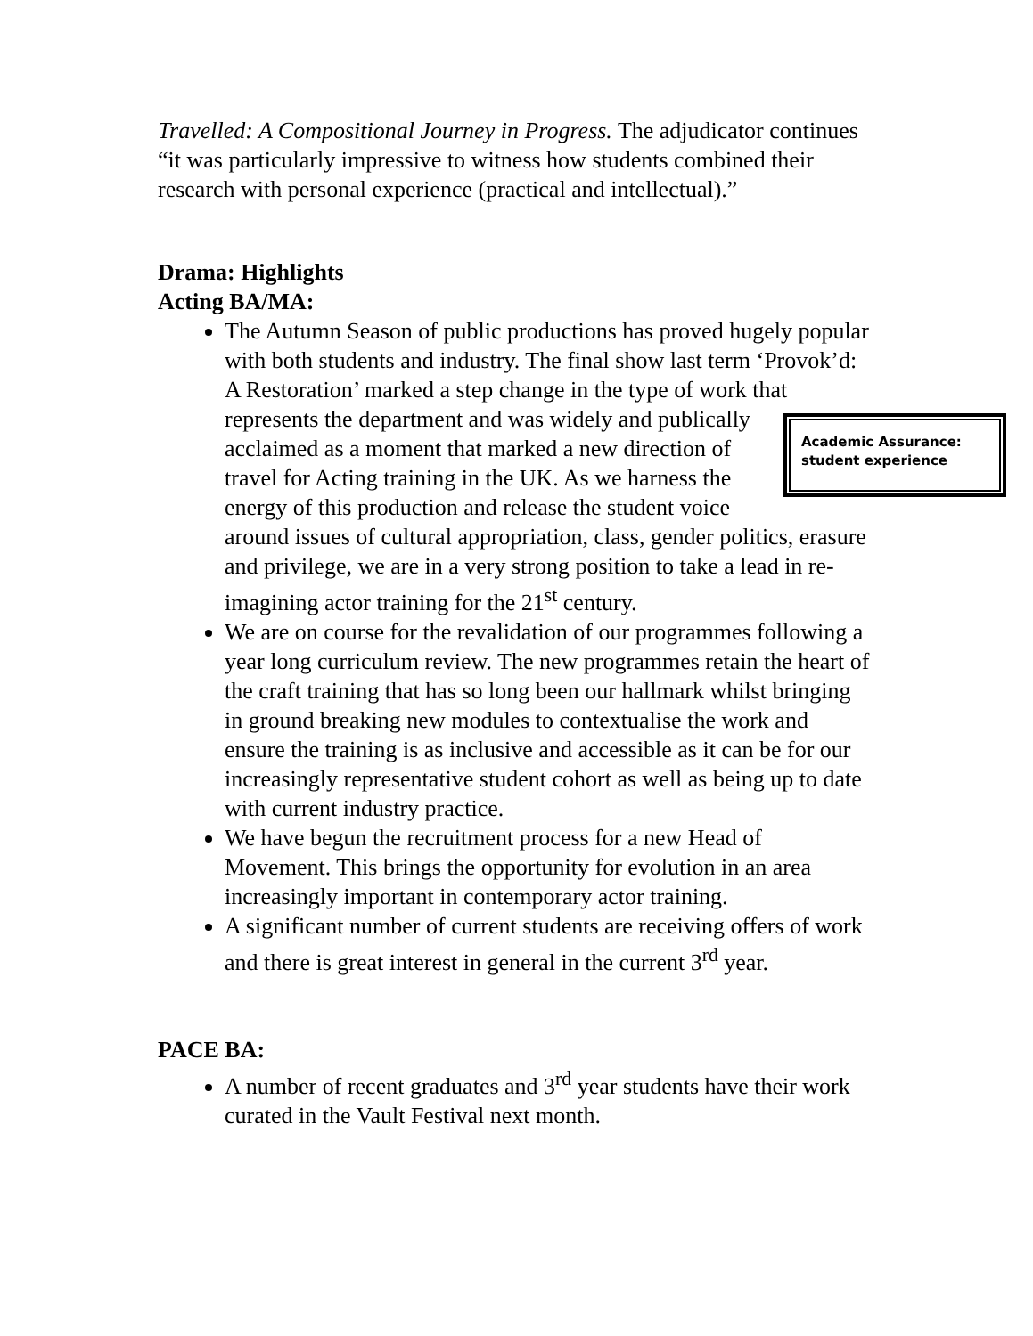Travelled: A Compositional Journey in Progress. The adjudicator continues “it was particularly impressive to witness how students combined their research with personal experience (practical and intellectual).”
Drama: Highlights
Acting BA/MA:
The Autumn Season of public productions has proved hugely popular with both students and industry. The final show last term ‘Provok’d: A Restoration’ marked a step change in the type of work that represents the department and was widely Academic Assurance: student experience and publically acclaimed as a moment that marked a new direction of travel for Acting training in the UK. As we harness the energy of this production and release the student voice around issues of cultural appropriation, class, gender politics, erasure and privilege, we are in a very strong position to take a lead in re-imagining actor training for the 21<sup>st</sup> century.
We are on course for the revalidation of our programmes following a year long curriculum review. The new programmes retain the heart of the craft training that has so long been our hallmark whilst bringing in ground breaking new modules to contextualise the work and ensure the training is as inclusive and accessible as it can be for our increasingly representative student cohort as well as being up to date with current industry practice.
We have begun the recruitment process for a new Head of Movement. This brings the opportunity for evolution in an area increasingly important in contemporary actor training.
A significant number of current students are receiving offers of work and there is great interest in general in the current 3<sup>rd</sup> year.
PACE BA:
A number of recent graduates and 3<sup>rd</sup> year students have their work curated in the Vault Festival next month.